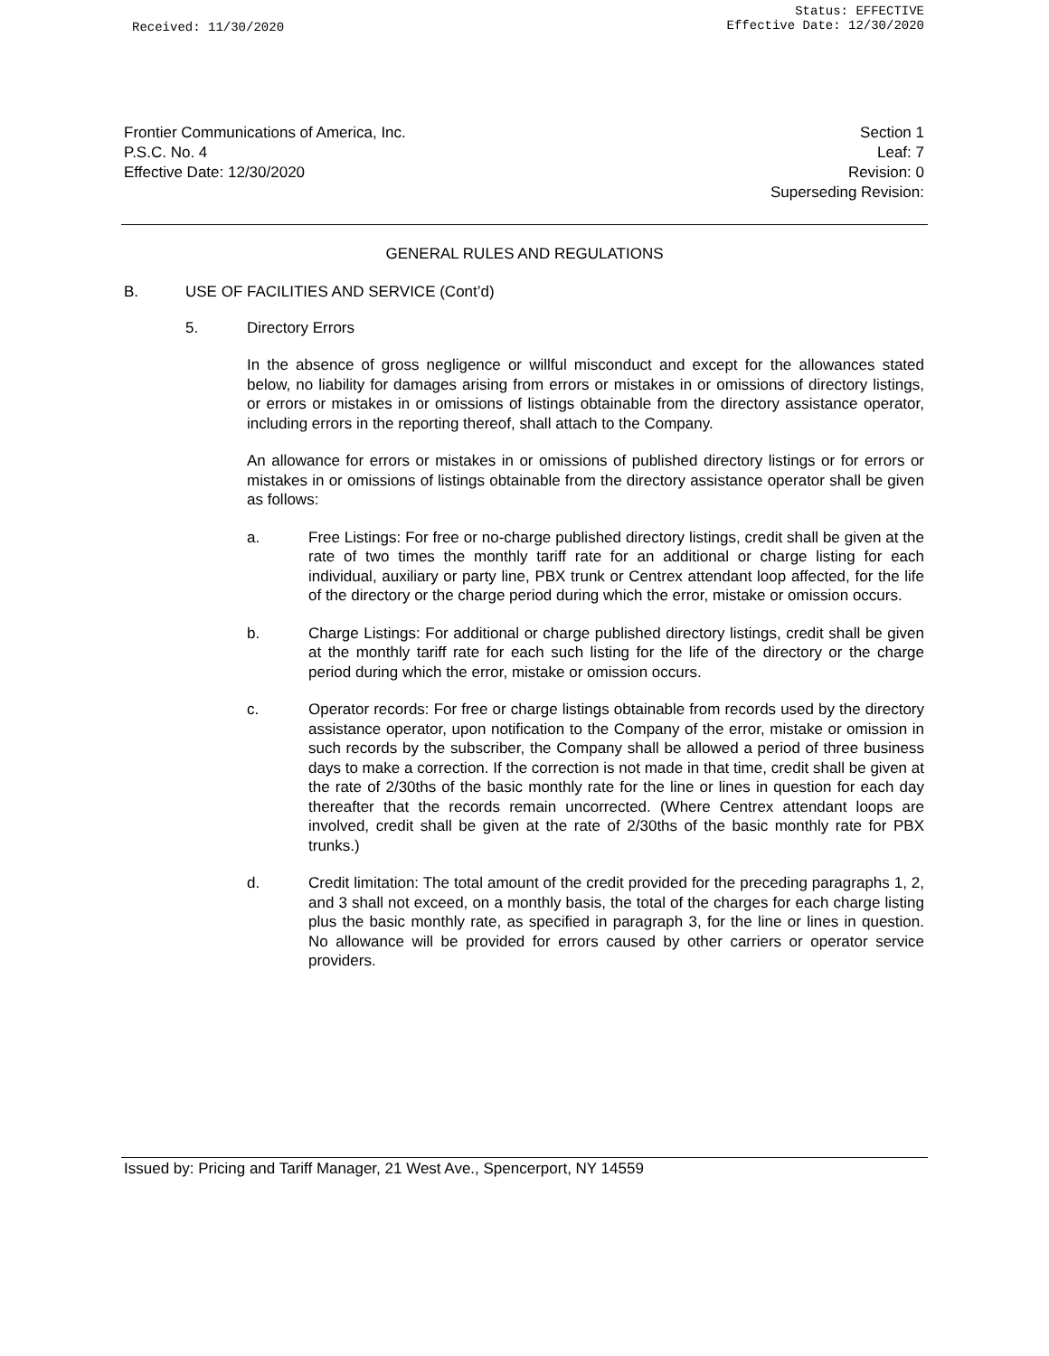Received: 11/30/2020
Status: EFFECTIVE
Effective Date: 12/30/2020
Frontier Communications of America, Inc.
P.S.C. No. 4
Effective Date: 12/30/2020
Section 1
Leaf: 7
Revision: 0
Superseding Revision:
GENERAL RULES AND REGULATIONS
B. USE OF FACILITIES AND SERVICE (Cont’d)
5. Directory Errors
In the absence of gross negligence or willful misconduct and except for the allowances stated below, no liability for damages arising from errors or mistakes in or omissions of directory listings, or errors or mistakes in or omissions of listings obtainable from the directory assistance operator, including errors in the reporting thereof, shall attach to the Company.
An allowance for errors or mistakes in or omissions of published directory listings or for errors or mistakes in or omissions of listings obtainable from the directory assistance operator shall be given as follows:
a. Free Listings: For free or no-charge published directory listings, credit shall be given at the rate of two times the monthly tariff rate for an additional or charge listing for each individual, auxiliary or party line, PBX trunk or Centrex attendant loop affected, for the life of the directory or the charge period during which the error, mistake or omission occurs.
b. Charge Listings: For additional or charge published directory listings, credit shall be given at the monthly tariff rate for each such listing for the life of the directory or the charge period during which the error, mistake or omission occurs.
c. Operator records: For free or charge listings obtainable from records used by the directory assistance operator, upon notification to the Company of the error, mistake or omission in such records by the subscriber, the Company shall be allowed a period of three business days to make a correction. If the correction is not made in that time, credit shall be given at the rate of 2/30ths of the basic monthly rate for the line or lines in question for each day thereafter that the records remain uncorrected. (Where Centrex attendant loops are involved, credit shall be given at the rate of 2/30ths of the basic monthly rate for PBX trunks.)
d. Credit limitation: The total amount of the credit provided for the preceding paragraphs 1, 2, and 3 shall not exceed, on a monthly basis, the total of the charges for each charge listing plus the basic monthly rate, as specified in paragraph 3, for the line or lines in question. No allowance will be provided for errors caused by other carriers or operator service providers.
Issued by: Pricing and Tariff Manager, 21 West Ave., Spencerport, NY 14559